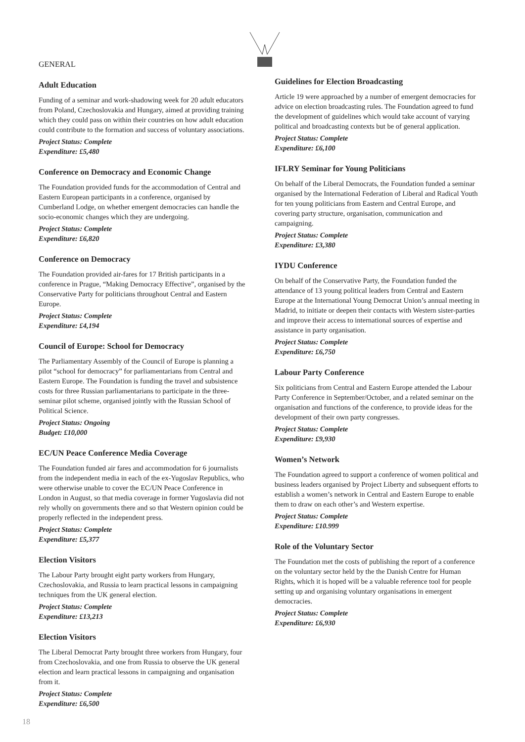GENERAL
Adult Education
Funding of a seminar and work-shadowing week for 20 adult educators from Poland, Czechoslovakia and Hungary, aimed at providing training which they could pass on within their countries on how adult education could contribute to the formation and success of voluntary associations.
Project Status: Complete
Expenditure: £5,480
Conference on Democracy and Economic Change
The Foundation provided funds for the accommodation of Central and Eastern European participants in a conference, organised by Cumberland Lodge, on whether emergent democracies can handle the socio-economic changes which they are undergoing.
Project Status: Complete
Expenditure: £6,820
Conference on Democracy
The Foundation provided air-fares for 17 British participants in a conference in Prague, “Making Democracy Effective”, organised by the Conservative Party for politicians throughout Central and Eastern Europe.
Project Status: Complete
Expenditure: £4,194
Council of Europe: School for Democracy
The Parliamentary Assembly of the Council of Europe is planning a pilot “school for democracy” for parliamentarians from Central and Eastern Europe. The Foundation is funding the travel and subsistence costs for three Russian parliamentarians to participate in the three-seminar pilot scheme, organised jointly with the Russian School of Political Science.
Project Status: Ongoing
Budget: £10,000
EC/UN Peace Conference Media Coverage
The Foundation funded air fares and accommodation for 6 journalists from the independent media in each of the ex-Yugoslav Republics, who were otherwise unable to cover the EC/UN Peace Conference in London in August, so that media coverage in former Yugoslavia did not rely wholly on governments there and so that Western opinion could be properly reflected in the independent press.
Project Status: Complete
Expenditure: £5,377
Election Visitors
The Labour Party brought eight party workers from Hungary, Czechoslovakia, and Russia to learn practical lessons in campaigning techniques from the UK general election.
Project Status: Complete
Expenditure: £13,213
Election Visitors
The Liberal Democrat Party brought three workers from Hungary, four from Czechoslovakia, and one from Russia to observe the UK general election and learn practical lessons in campaigning and organisation from it.
Project Status: Complete
Expenditure: £6,500
Guidelines for Election Broadcasting
Article 19 were approached by a number of emergent democracies for advice on election broadcasting rules. The Foundation agreed to fund the development of guidelines which would take account of varying political and broadcasting contexts but be of general application.
Project Status: Complete
Expenditure: £6,100
IFLRY Seminar for Young Politicians
On behalf of the Liberal Democrats, the Foundation funded a seminar organised by the International Federation of Liberal and Radical Youth for ten young politicians from Eastern and Central Europe, and covering party structure, organisation, communication and campaigning.
Project Status: Complete
Expenditure: £3,380
IYDU Conference
On behalf of the Conservative Party, the Foundation funded the attendance of 13 young political leaders from Central and Eastern Europe at the International Young Democrat Union’s annual meeting in Madrid, to initiate or deepen their contacts with Western sister-parties and improve their access to international sources of expertise and assistance in party organisation.
Project Status: Complete
Expenditure: £6,750
Labour Party Conference
Six politicians from Central and Eastern Europe attended the Labour Party Conference in September/October, and a related seminar on the organisation and functions of the conference, to provide ideas for the development of their own party congresses.
Project Status: Complete
Expenditure: £9,930
Women’s Network
The Foundation agreed to support a conference of women political and business leaders organised by Project Liberty and subsequent efforts to establish a women’s network in Central and Eastern Europe to enable them to draw on each other’s and Western expertise.
Project Status: Complete
Expenditure: £10.999
Role of the Voluntary Sector
The Foundation met the costs of publishing the report of a conference on the voluntary sector held by the the Danish Centre for Human Rights, which it is hoped will be a valuable reference tool for people setting up and organising voluntary organisations in emergent democracies.
Project Status: Complete
Expenditure: £6,930
18